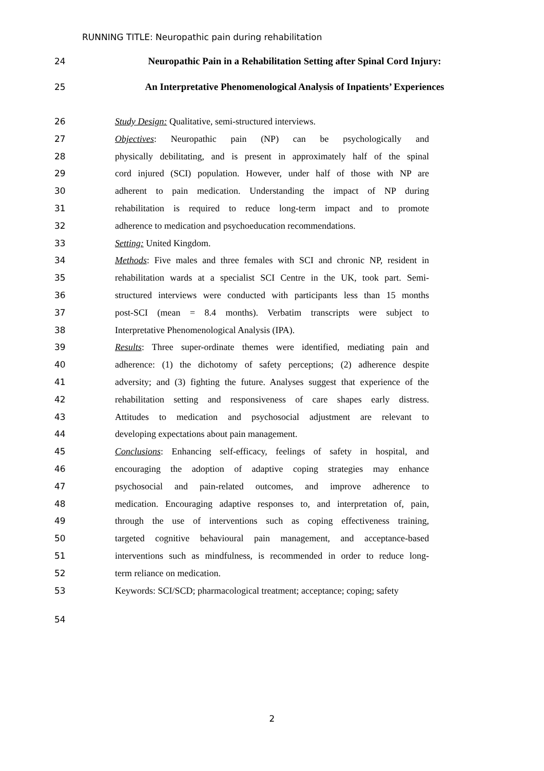RUNNING TITLE: Neuropathic pain during rehabilitation
24 Neuropathic Pain in a Rehabilitation Setting after Spinal Cord Injury:
25 An Interpretative Phenomenological Analysis of Inpatients’ Experiences
26 Study Design: Qualitative, semi-structured interviews.
27 Objectives: Neuropathic pain (NP) can be psychologically and
28 physically debilitating, and is present in approximately half of the spinal
29 cord injured (SCI) population. However, under half of those with NP are
30 adherent to pain medication. Understanding the impact of NP during
31 rehabilitation is required to reduce long-term impact and to promote
32 adherence to medication and psychoeducation recommendations.
33 Setting: United Kingdom.
34 Methods: Five males and three females with SCI and chronic NP, resident in
35 rehabilitation wards at a specialist SCI Centre in the UK, took part. Semi-
36 structured interviews were conducted with participants less than 15 months
37 post-SCI (mean = 8.4 months). Verbatim transcripts were subject to
38 Interpretative Phenomenological Analysis (IPA).
39 Results: Three super-ordinate themes were identified, mediating pain and
40 adherence: (1) the dichotomy of safety perceptions; (2) adherence despite
41 adversity; and (3) fighting the future. Analyses suggest that experience of the
42 rehabilitation setting and responsiveness of care shapes early distress.
43 Attitudes to medication and psychosocial adjustment are relevant to
44 developing expectations about pain management.
45 Conclusions: Enhancing self-efficacy, feelings of safety in hospital, and
46 encouraging the adoption of adaptive coping strategies may enhance
47 psychosocial and pain-related outcomes, and improve adherence to
48 medication. Encouraging adaptive responses to, and interpretation of, pain,
49 through the use of interventions such as coping effectiveness training,
50 targeted cognitive behavioural pain management, and acceptance-based
51 interventions such as mindfulness, is recommended in order to reduce long-
52 term reliance on medication.
53 Keywords: SCI/SCD; pharmacological treatment; acceptance; coping; safety
54
2